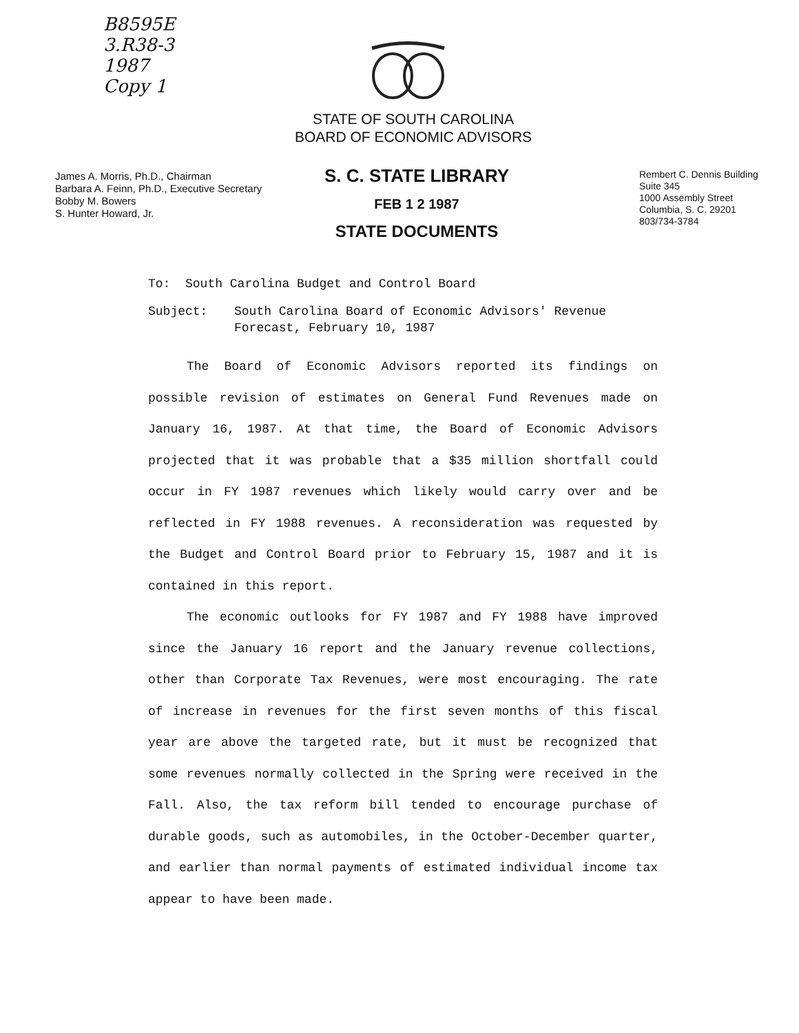B8595E
3.R38-3
1987
Copy 1
STATE OF SOUTH CAROLINA
BOARD OF ECONOMIC ADVISORS
James A. Morris, Ph.D., Chairman
Barbara A. Feinn, Ph.D., Executive Secretary
Bobby M. Bowers
S. Hunter Howard, Jr.
S. C. STATE LIBRARY
FEB 1 2 1987
STATE DOCUMENTS
Rembert C. Dennis Building
Suite 345
1000 Assembly Street
Columbia, S. C. 29201
803/734-3784
To: South Carolina Budget and Control Board
Subject: South Carolina Board of Economic Advisors' Revenue Forecast, February 10, 1987
The Board of Economic Advisors reported its findings on possible revision of estimates on General Fund Revenues made on January 16, 1987. At that time, the Board of Economic Advisors projected that it was probable that a $35 million shortfall could occur in FY 1987 revenues which likely would carry over and be reflected in FY 1988 revenues. A reconsideration was requested by the Budget and Control Board prior to February 15, 1987 and it is contained in this report.
The economic outlooks for FY 1987 and FY 1988 have improved since the January 16 report and the January revenue collections, other than Corporate Tax Revenues, were most encouraging. The rate of increase in revenues for the first seven months of this fiscal year are above the targeted rate, but it must be recognized that some revenues normally collected in the Spring were received in the Fall. Also, the tax reform bill tended to encourage purchase of durable goods, such as automobiles, in the October-December quarter, and earlier than normal payments of estimated individual income tax appear to have been made.